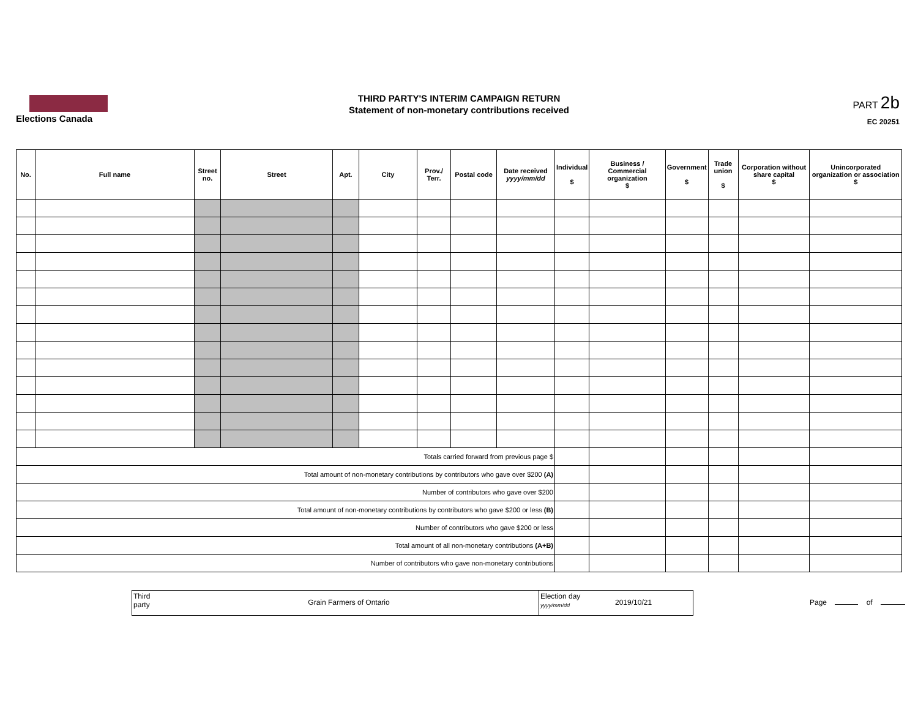Elections Canada
THIRD PARTY'S INTERIM CAMPAIGN RETURN
Statement of non-monetary contributions received
PART 2b
EC 20251
| No. | Full name | Street no. | Street | Apt. | City | Prov./ Terr. | Postal code | Date received yyyy/mm/dd | Individual $ | Business / Commercial organization $ | Government $ | Trade union $ | Corporation without share capital $ | Unincorporated organization or association $ |
| --- | --- | --- | --- | --- | --- | --- | --- | --- | --- | --- | --- | --- | --- | --- |
| Totals carried forward from previous page $ | | | | | | | | | | | | | | |
| Total amount of non-monetary contributions by contributors who gave over $200 (A) | | | | | | | | | | | | | | |
| Number of contributors who gave over $200 | | | | | | | | | | | | | | |
| Total amount of non-monetary contributions by contributors who gave $200 or less (B) | | | | | | | | | | | | | | |
| Number of contributors who gave $200 or less | | | | | | | | | | | | | | |
| Total amount of all non-monetary contributions (A+B) | | | | | | | | | | | | | | |
| Number of contributors who gave non-monetary contributions | | | | | | | | | | | | | | |
Third party
Grain Farmers of Ontario
Election day
yyyy/mm/dd
2019/10/21
Page of